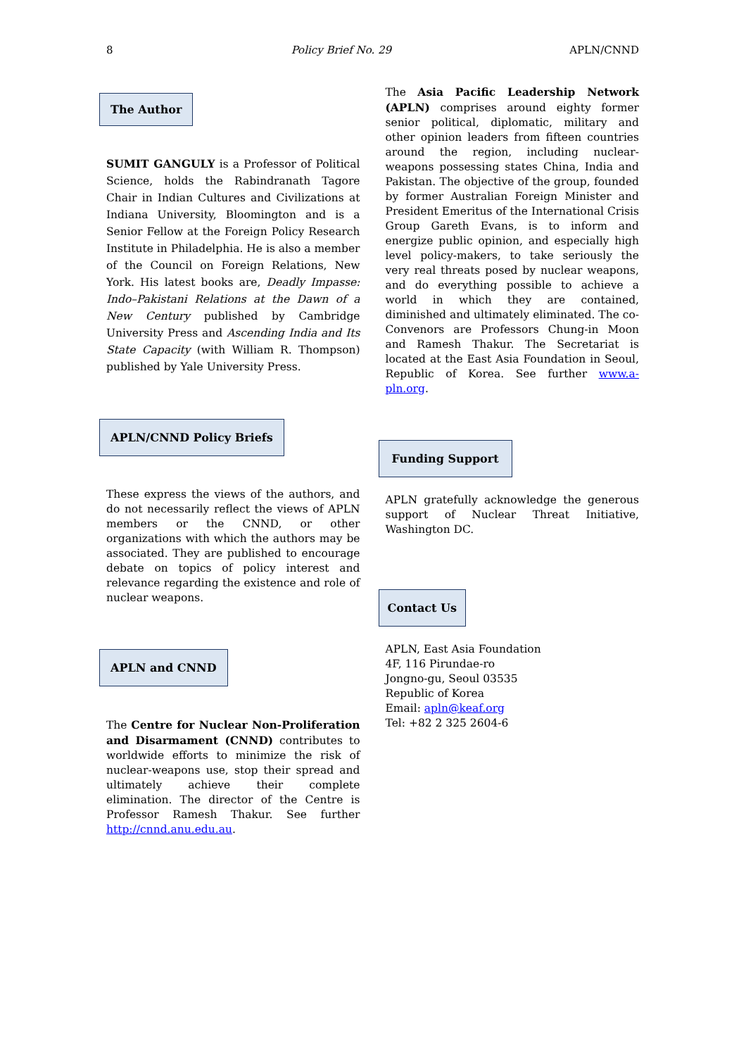8 Policy Brief No. 29 APLN/CNND
The Author
SUMIT GANGULY is a Professor of Political Science, holds the Rabindranath Tagore Chair in Indian Cultures and Civilizations at Indiana University, Bloomington and is a Senior Fellow at the Foreign Policy Research Institute in Philadelphia. He is also a member of the Council on Foreign Relations, New York. His latest books are, Deadly Impasse: Indo–Pakistani Relations at the Dawn of a New Century published by Cambridge University Press and Ascending India and Its State Capacity (with William R. Thompson) published by Yale University Press.
APLN/CNND Policy Briefs
These express the views of the authors, and do not necessarily reflect the views of APLN members or the CNND, or other organizations with which the authors may be associated. They are published to encourage debate on topics of policy interest and relevance regarding the existence and role of nuclear weapons.
APLN and CNND
The Centre for Nuclear Non-Proliferation and Disarmament (CNND) contributes to worldwide efforts to minimize the risk of nuclear-weapons use, stop their spread and ultimately achieve their complete elimination. The director of the Centre is Professor Ramesh Thakur. See further http://cnnd.anu.edu.au.
The Asia Pacific Leadership Network (APLN) comprises around eighty former senior political, diplomatic, military and other opinion leaders from fifteen countries around the region, including nuclear-weapons possessing states China, India and Pakistan. The objective of the group, founded by former Australian Foreign Minister and President Emeritus of the International Crisis Group Gareth Evans, is to inform and energize public opinion, and especially high level policy-makers, to take seriously the very real threats posed by nuclear weapons, and do everything possible to achieve a world in which they are contained, diminished and ultimately eliminated. The co-Convenors are Professors Chung-in Moon and Ramesh Thakur. The Secretariat is located at the East Asia Foundation in Seoul, Republic of Korea. See further www.a-pln.org.
Funding Support
APLN gratefully acknowledge the generous support of Nuclear Threat Initiative, Washington DC.
Contact Us
APLN, East Asia Foundation
4F, 116 Pirundae-ro
Jongno-gu, Seoul 03535
Republic of Korea
Email: apln@keaf.org
Tel: +82 2 325 2604-6